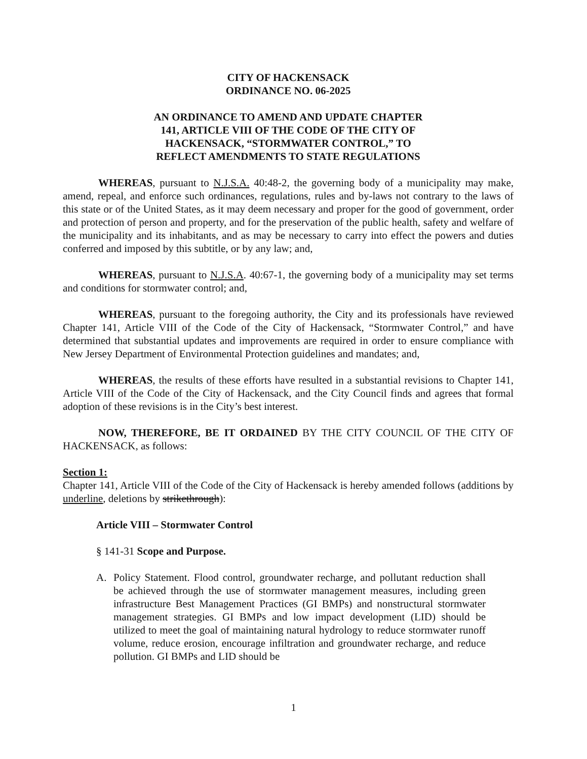CITY OF HACKENSACK
ORDINANCE NO. 06-2025
AN ORDINANCE TO AMEND AND UPDATE CHAPTER
141, ARTICLE VIII OF THE CODE OF THE CITY OF
HACKENSACK, “STORMWATER CONTROL,” TO
REFLECT AMENDMENTS TO STATE REGULATIONS
WHEREAS, pursuant to N.J.S.A. 40:48-2, the governing body of a municipality may make, amend, repeal, and enforce such ordinances, regulations, rules and by-laws not contrary to the laws of this state or of the United States, as it may deem necessary and proper for the good of government, order and protection of person and property, and for the preservation of the public health, safety and welfare of the municipality and its inhabitants, and as may be necessary to carry into effect the powers and duties conferred and imposed by this subtitle, or by any law; and,
WHEREAS, pursuant to N.J.S.A. 40:67-1, the governing body of a municipality may set terms and conditions for stormwater control; and,
WHEREAS, pursuant to the foregoing authority, the City and its professionals have reviewed Chapter 141, Article VIII of the Code of the City of Hackensack, “Stormwater Control,” and have determined that substantial updates and improvements are required in order to ensure compliance with New Jersey Department of Environmental Protection guidelines and mandates; and,
WHEREAS, the results of these efforts have resulted in a substantial revisions to Chapter 141, Article VIII of the Code of the City of Hackensack, and the City Council finds and agrees that formal adoption of these revisions is in the City’s best interest.
NOW, THEREFORE, BE IT ORDAINED BY THE CITY COUNCIL OF THE CITY OF HACKENSACK, as follows:
Section 1:
Chapter 141, Article VIII of the Code of the City of Hackensack is hereby amended follows (additions by underline, deletions by strikethrough):
Article VIII – Stormwater Control
§ 141-31 Scope and Purpose.
A. Policy Statement. Flood control, groundwater recharge, and pollutant reduction shall be achieved through the use of stormwater management measures, including green infrastructure Best Management Practices (GI BMPs) and nonstructural stormwater management strategies. GI BMPs and low impact development (LID) should be utilized to meet the goal of maintaining natural hydrology to reduce stormwater runoff volume, reduce erosion, encourage infiltration and groundwater recharge, and reduce pollution. GI BMPs and LID should be
1